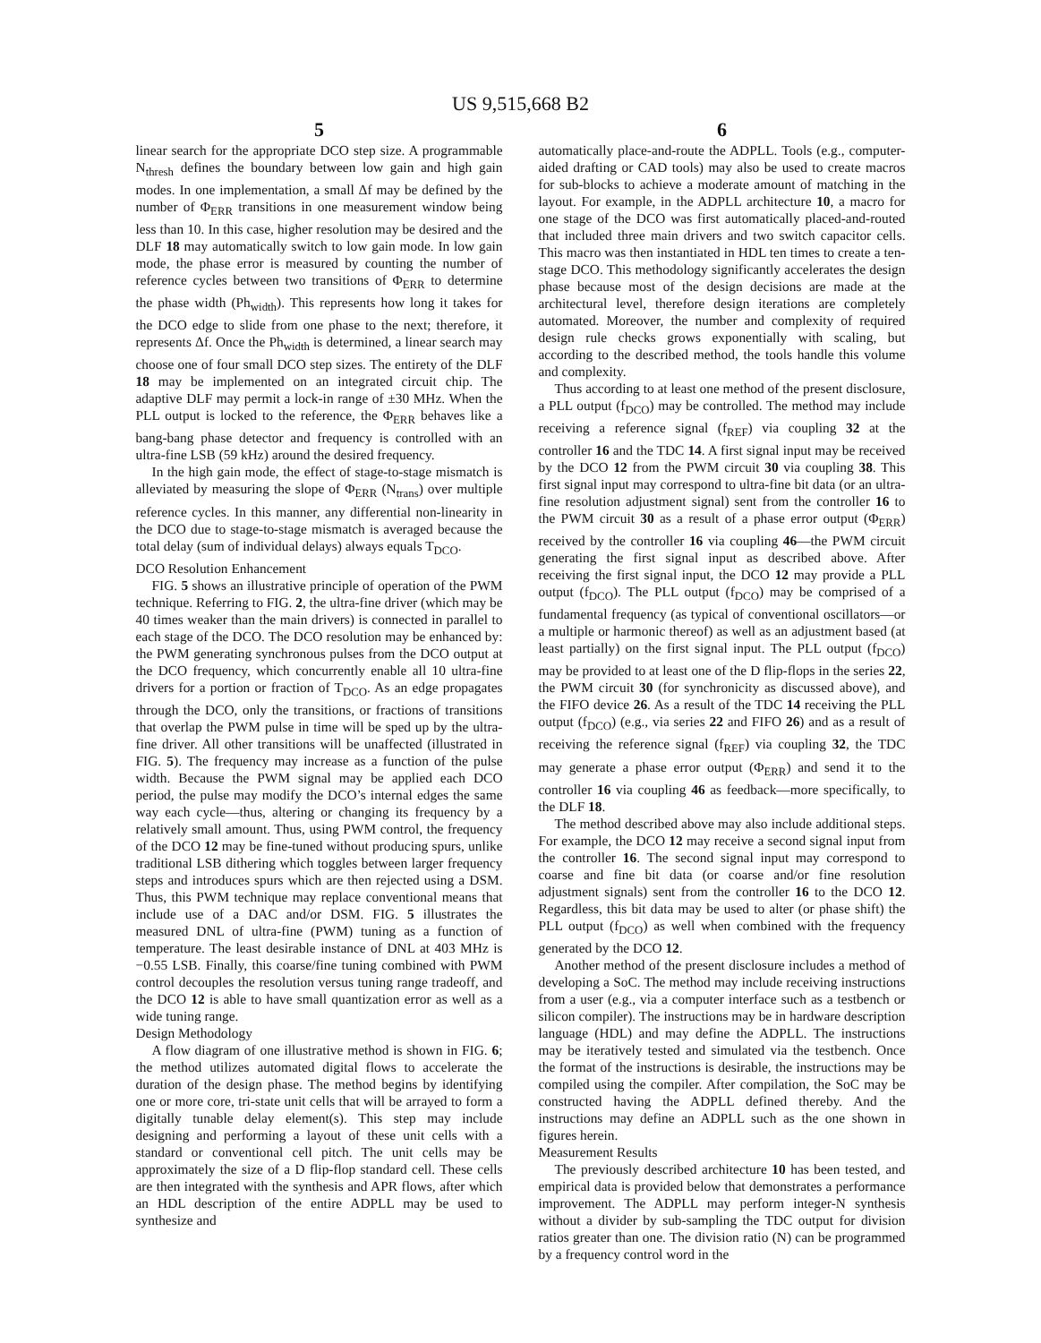US 9,515,668 B2
5
linear search for the appropriate DCO step size. A programmable N<sub>thresh</sub> defines the boundary between low gain and high gain modes. In one implementation, a small Δf may be defined by the number of Φ<sub>ERR</sub> transitions in one measurement window being less than 10. In this case, higher resolution may be desired and the DLF 18 may automatically switch to low gain mode. In low gain mode, the phase error is measured by counting the number of reference cycles between two transitions of Φ<sub>ERR</sub> to determine the phase width (Ph<sub>width</sub>). This represents how long it takes for the DCO edge to slide from one phase to the next; therefore, it represents Δf. Once the Ph<sub>width</sub> is determined, a linear search may choose one of four small DCO step sizes. The entirety of the DLF 18 may be implemented on an integrated circuit chip. The adaptive DLF may permit a lock-in range of ±30 MHz. When the PLL output is locked to the reference, the Φ<sub>ERR</sub> behaves like a bang-bang phase detector and frequency is controlled with an ultra-fine LSB (59 kHz) around the desired frequency.
In the high gain mode, the effect of stage-to-stage mismatch is alleviated by measuring the slope of Φ<sub>ERR</sub> (N<sub>trans</sub>) over multiple reference cycles. In this manner, any differential non-linearity in the DCO due to stage-to-stage mismatch is averaged because the total delay (sum of individual delays) always equals T<sub>DCO</sub>.
DCO Resolution Enhancement
FIG. 5 shows an illustrative principle of operation of the PWM technique. Referring to FIG. 2, the ultra-fine driver (which may be 40 times weaker than the main drivers) is connected in parallel to each stage of the DCO. The DCO resolution may be enhanced by: the PWM generating synchronous pulses from the DCO output at the DCO frequency, which concurrently enable all 10 ultra-fine drivers for a portion or fraction of T<sub>DCO</sub>. As an edge propagates through the DCO, only the transitions, or fractions of transitions that overlap the PWM pulse in time will be sped up by the ultra-fine driver. All other transitions will be unaffected (illustrated in FIG. 5). The frequency may increase as a function of the pulse width. Because the PWM signal may be applied each DCO period, the pulse may modify the DCO’s internal edges the same way each cycle—thus, altering or changing its frequency by a relatively small amount. Thus, using PWM control, the frequency of the DCO 12 may be fine-tuned without producing spurs, unlike traditional LSB dithering which toggles between larger frequency steps and introduces spurs which are then rejected using a DSM. Thus, this PWM technique may replace conventional means that include use of a DAC and/or DSM. FIG. 5 illustrates the measured DNL of ultra-fine (PWM) tuning as a function of temperature. The least desirable instance of DNL at 403 MHz is −0.55 LSB. Finally, this coarse/fine tuning combined with PWM control decouples the resolution versus tuning range tradeoff, and the DCO 12 is able to have small quantization error as well as a wide tuning range.
Design Methodology
A flow diagram of one illustrative method is shown in FIG. 6; the method utilizes automated digital flows to accelerate the duration of the design phase. The method begins by identifying one or more core, tri-state unit cells that will be arrayed to form a digitally tunable delay element(s). This step may include designing and performing a layout of these unit cells with a standard or conventional cell pitch. The unit cells may be approximately the size of a D flip-flop standard cell. These cells are then integrated with the synthesis and APR flows, after which an HDL description of the entire ADPLL may be used to synthesize and
6
automatically place-and-route the ADPLL. Tools (e.g., computer-aided drafting or CAD tools) may also be used to create macros for sub-blocks to achieve a moderate amount of matching in the layout. For example, in the ADPLL architecture 10, a macro for one stage of the DCO was first automatically placed-and-routed that included three main drivers and two switch capacitor cells. This macro was then instantiated in HDL ten times to create a ten-stage DCO. This methodology significantly accelerates the design phase because most of the design decisions are made at the architectural level, therefore design iterations are completely automated. Moreover, the number and complexity of required design rule checks grows exponentially with scaling, but according to the described method, the tools handle this volume and complexity.
Thus according to at least one method of the present disclosure, a PLL output (f<sub>DCO</sub>) may be controlled. The method may include receiving a reference signal (f<sub>REF</sub>) via coupling 32 at the controller 16 and the TDC 14. A first signal input may be received by the DCO 12 from the PWM circuit 30 via coupling 38. This first signal input may correspond to ultra-fine bit data (or an ultra-fine resolution adjustment signal) sent from the controller 16 to the PWM circuit 30 as a result of a phase error output (Φ<sub>ERR</sub>) received by the controller 16 via coupling 46—the PWM circuit generating the first signal input as described above. After receiving the first signal input, the DCO 12 may provide a PLL output (f<sub>DCO</sub>). The PLL output (f<sub>DCO</sub>) may be comprised of a fundamental frequency (as typical of conventional oscillators—or a multiple or harmonic thereof) as well as an adjustment based (at least partially) on the first signal input. The PLL output (f<sub>DCO</sub>) may be provided to at least one of the D flip-flops in the series 22, the PWM circuit 30 (for synchronicity as discussed above), and the FIFO device 26. As a result of the TDC 14 receiving the PLL output (f<sub>DCO</sub>) (e.g., via series 22 and FIFO 26) and as a result of receiving the reference signal (f<sub>REF</sub>) via coupling 32, the TDC may generate a phase error output (Φ<sub>ERR</sub>) and send it to the controller 16 via coupling 46 as feedback—more specifically, to the DLF 18.
The method described above may also include additional steps. For example, the DCO 12 may receive a second signal input from the controller 16. The second signal input may correspond to coarse and fine bit data (or coarse and/or fine resolution adjustment signals) sent from the controller 16 to the DCO 12. Regardless, this bit data may be used to alter (or phase shift) the PLL output (f<sub>DCO</sub>) as well when combined with the frequency generated by the DCO 12.
Another method of the present disclosure includes a method of developing a SoC. The method may include receiving instructions from a user (e.g., via a computer interface such as a testbench or silicon compiler). The instructions may be in hardware description language (HDL) and may define the ADPLL. The instructions may be iteratively tested and simulated via the testbench. Once the format of the instructions is desirable, the instructions may be compiled using the compiler. After compilation, the SoC may be constructed having the ADPLL defined thereby. And the instructions may define an ADPLL such as the one shown in figures herein.
Measurement Results
The previously described architecture 10 has been tested, and empirical data is provided below that demonstrates a performance improvement. The ADPLL may perform integer-N synthesis without a divider by sub-sampling the TDC output for division ratios greater than one. The division ratio (N) can be programmed by a frequency control word in the